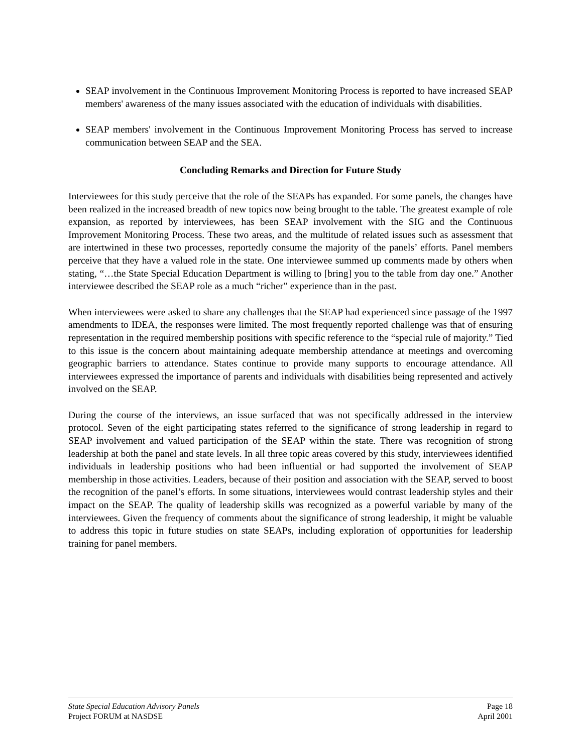SEAP involvement in the Continuous Improvement Monitoring Process is reported to have increased SEAP members' awareness of the many issues associated with the education of individuals with disabilities.
SEAP members' involvement in the Continuous Improvement Monitoring Process has served to increase communication between SEAP and the SEA.
Concluding Remarks and Direction for Future Study
Interviewees for this study perceive that the role of the SEAPs has expanded. For some panels, the changes have been realized in the increased breadth of new topics now being brought to the table. The greatest example of role expansion, as reported by interviewees, has been SEAP involvement with the SIG and the Continuous Improvement Monitoring Process. These two areas, and the multitude of related issues such as assessment that are intertwined in these two processes, reportedly consume the majority of the panels’ efforts. Panel members perceive that they have a valued role in the state. One interviewee summed up comments made by others when stating, “…the State Special Education Department is willing to [bring] you to the table from day one.” Another interviewee described the SEAP role as a much “richer” experience than in the past.
When interviewees were asked to share any challenges that the SEAP had experienced since passage of the 1997 amendments to IDEA, the responses were limited. The most frequently reported challenge was that of ensuring representation in the required membership positions with specific reference to the “special rule of majority.” Tied to this issue is the concern about maintaining adequate membership attendance at meetings and overcoming geographic barriers to attendance. States continue to provide many supports to encourage attendance. All interviewees expressed the importance of parents and individuals with disabilities being represented and actively involved on the SEAP.
During the course of the interviews, an issue surfaced that was not specifically addressed in the interview protocol. Seven of the eight participating states referred to the significance of strong leadership in regard to SEAP involvement and valued participation of the SEAP within the state. There was recognition of strong leadership at both the panel and state levels. In all three topic areas covered by this study, interviewees identified individuals in leadership positions who had been influential or had supported the involvement of SEAP membership in those activities. Leaders, because of their position and association with the SEAP, served to boost the recognition of the panel’s efforts. In some situations, interviewees would contrast leadership styles and their impact on the SEAP. The quality of leadership skills was recognized as a powerful variable by many of the interviewees. Given the frequency of comments about the significance of strong leadership, it might be valuable to address this topic in future studies on state SEAPs, including exploration of opportunities for leadership training for panel members.
State Special Education Advisory Panels Page 18
Project FORUM at NASDSE April 2001